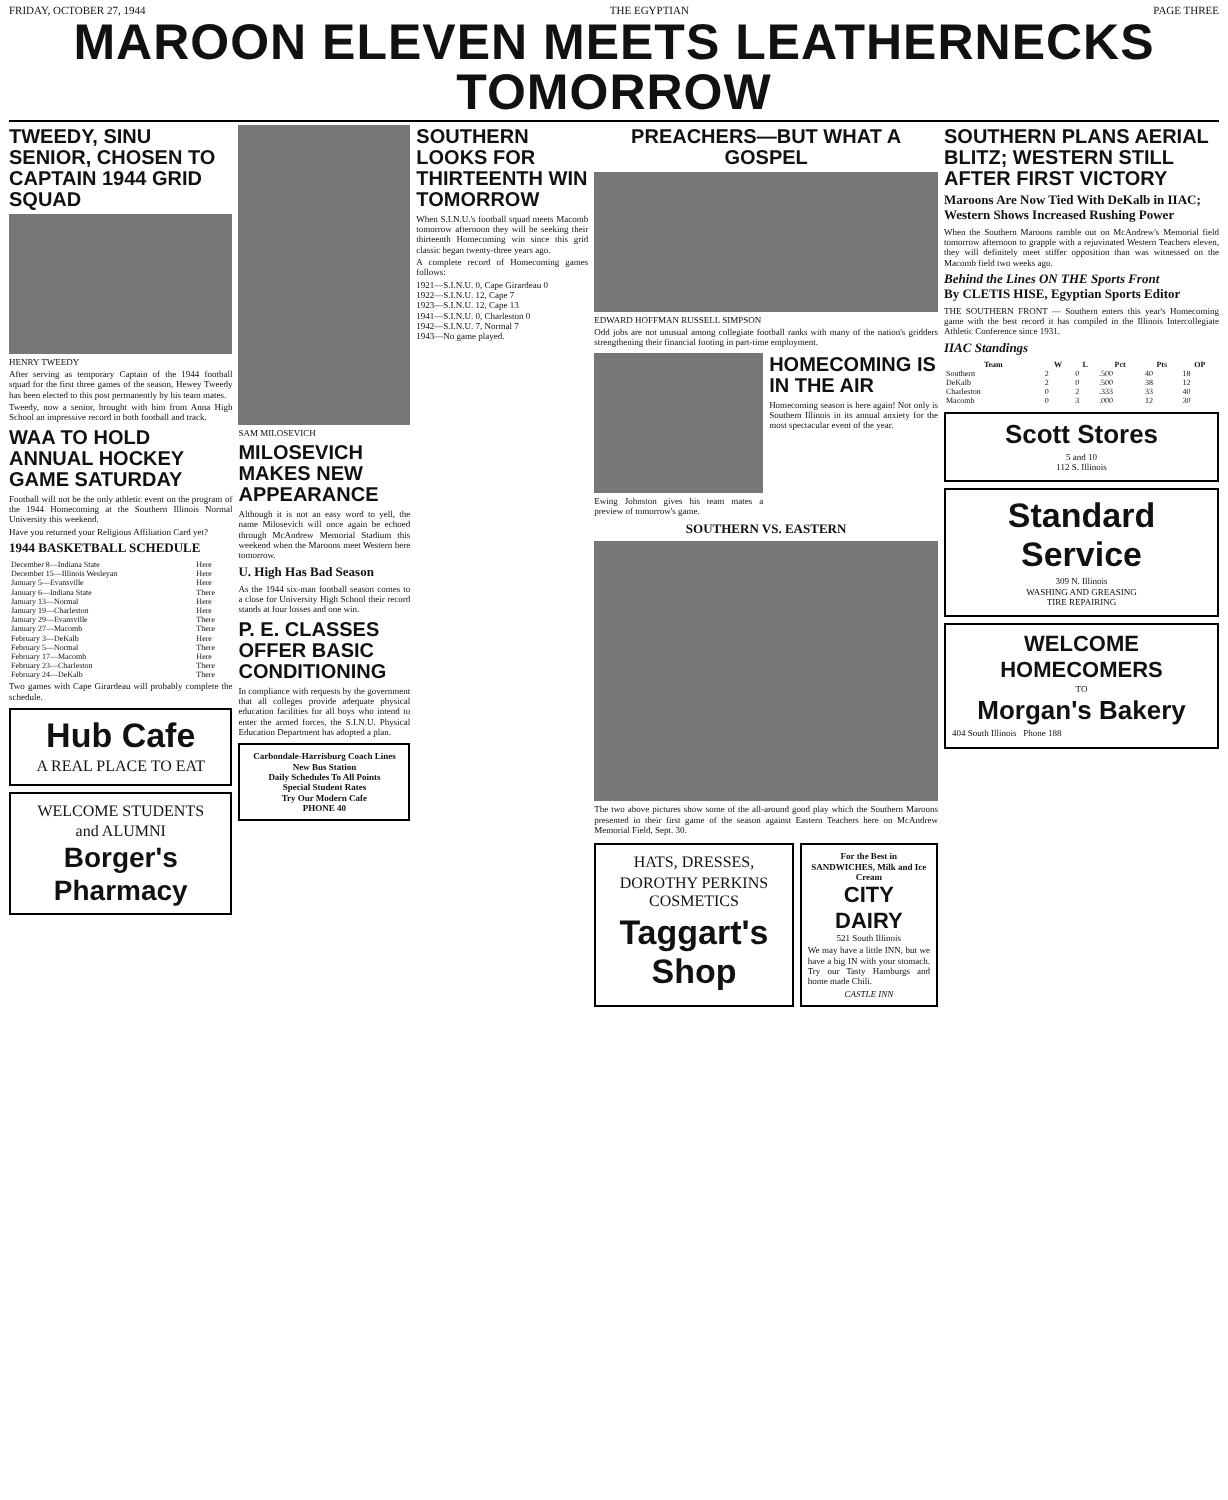FRIDAY, OCTOBER 27, 1944 THE EGYPTIAN PAGE THREE
MAROON ELEVEN MEETS LEATHERNECKS TOMORROW
TWEEDY, SINU SENIOR, CHOSEN TO CAPTAIN 1944 GRID SQUAD
HENRY TWEEDY
After serving as temporary Captain of the 1944 football squad for the first three games of the season, Hewey Tweedy has been elected to this post permanently by his team mates.
Tweedy, now a senior, brought with him from Anna High School an impressive record in both football and track.
WAA TO HOLD ANNUAL HOCKEY GAME SATURDAY
Football will not be the only athletic event on the program of the 1944 Homecoming at the Southern Illinois Normal University this weekend.
Have you returned your Religious Affiliation Card yet?
1944 BASKETBALL SCHEDULE
| December 8—Indiana State | Here |
| December 15—Illinois Wesleyan | Here |
| January 5—Evansville | Here |
| January 6—Indiana State | There |
| January 13—Normal | Here |
| January 19—Charleston | Here |
| January 29—Evansville | There |
| January 27—Macomb | There |
| February 3—DeKalb | Here |
| February 5—Normal | There |
| February 17—Macomb | Here |
| February 23—Charleston | There |
| February 24—DeKalb | There |
Two games with Cape Girardeau will probably complete the schedule.
Hub Cafe
A REAL PLACE TO EAT
WELCOME STUDENTS
and ALUMNI
Borger's Pharmacy
SAM MILOSEVICH
MILOSEVICH MAKES NEW APPEARANCE
Although it is not an easy word to yell, the name Milosevich will once again be echoed through McAndrew Memorial Stadium this weekend when the Maroons meet Western here tomorrow.
U. High Has Bad Season
As the 1944 six-man football season comes to a close for University High School their record stands at four losses and one win.
P. E. CLASSES OFFER BASIC CONDITIONING
In compliance with requests by the government that all colleges provide adequate physical education facilities for all boys who intend to enter the armed forces, the S.I.N.U. Physical Education Department has adopted a plan.
Carbondale-Harrisburg Coach Lines
New Bus Station
Daily Schedules To All Points
Special Student Rates
Try Our Modern Cafe
PHONE 40
SOUTHERN LOOKS FOR THIRTEENTH WIN TOMORROW
When S.I.N.U.'s football squad meets Macomb tomorrow afternoon they will be seeking their thirteenth Homecoming win since this grid classic began twenty-three years ago.
A complete record of Homecoming games follows:
1921—S.I.N.U. 0, Cape Girardeau 0
1922—S.I.N.U. 12, Cape 7
1923—S.I.N.U. 12, Cape 13
1941—S.I.N.U. 0, Charleston 0
1942—S.I.N.U. 7, Normal 7
1943—No game played.
PREACHERS—BUT WHAT A GOSPEL
EDWARD HOFFMAN RUSSELL SIMPSON
Odd jobs are not unusual among collegiate football ranks with many of the nation's gridders strengthening their financial footing in part-time employment.
Ewing Johnston gives his team mates a preview of tomorrow's game.
HOMECOMING IS IN THE AIR
Homecoming season is here again! Not only is Southern Illinois in its annual anxiety for the most spectacular event of the year.
SOUTHERN VS. EASTERN
The two above pictures show some of the all-around good play which the Southern Maroons presented in their first game of the season against Eastern Teachers here on McAndrew Memorial Field, Sept. 30.
HATS, DRESSES,
DOROTHY PERKINS COSMETICS
Taggart's Shop
For the Best in SANDWICHES, Milk and Ice Cream
CITY DAIRY
521 South Illinois
We may have a little INN, but we have a big IN with your stomach. Try our Tasty Hamburgs and home made Chili.
CASTLE INN
SOUTHERN PLANS AERIAL BLITZ; WESTERN STILL AFTER FIRST VICTORY
Maroons Are Now Tied With DeKalb in IIAC; Western Shows Increased Rushing Power
When the Southern Maroons ramble out on McAndrew's Memorial field tomorrow afternoon to grapple with a rejuvinated Western Teachers eleven, they will definitely meet stiffer opposition than was witnessed on the Macomb field two weeks ago.
Behind the Lines ON THE Sports Front
By CLETIS HISE, Egyptian Sports Editor
THE SOUTHERN FRONT — Southern enters this year's Homecoming game with the best record it has compiled in the Illinois Intercollegiate Athletic Conference since 1931.
IIAC Standings
| Team | W | L | Pct | Pts | OP |
| --- | --- | --- | --- | --- | --- |
| Southern | 2 | 0 | .500 | 40 | 18 |
| DeKalb | 2 | 0 | .500 | 38 | 12 |
| Charleston | 0 | 2 | .333 | 33 | 40 |
| Macomb | 0 | 3 | .000 | 12 | 30 |
Scott Stores
5 and 10
112 S. Illinois
Standard Service
309 N. Illinois
WASHING AND GREASING
TIRE REPAIRING
WELCOME HOMECOMERS
TO
Morgan's Bakery
404 South Illinois Phone 188